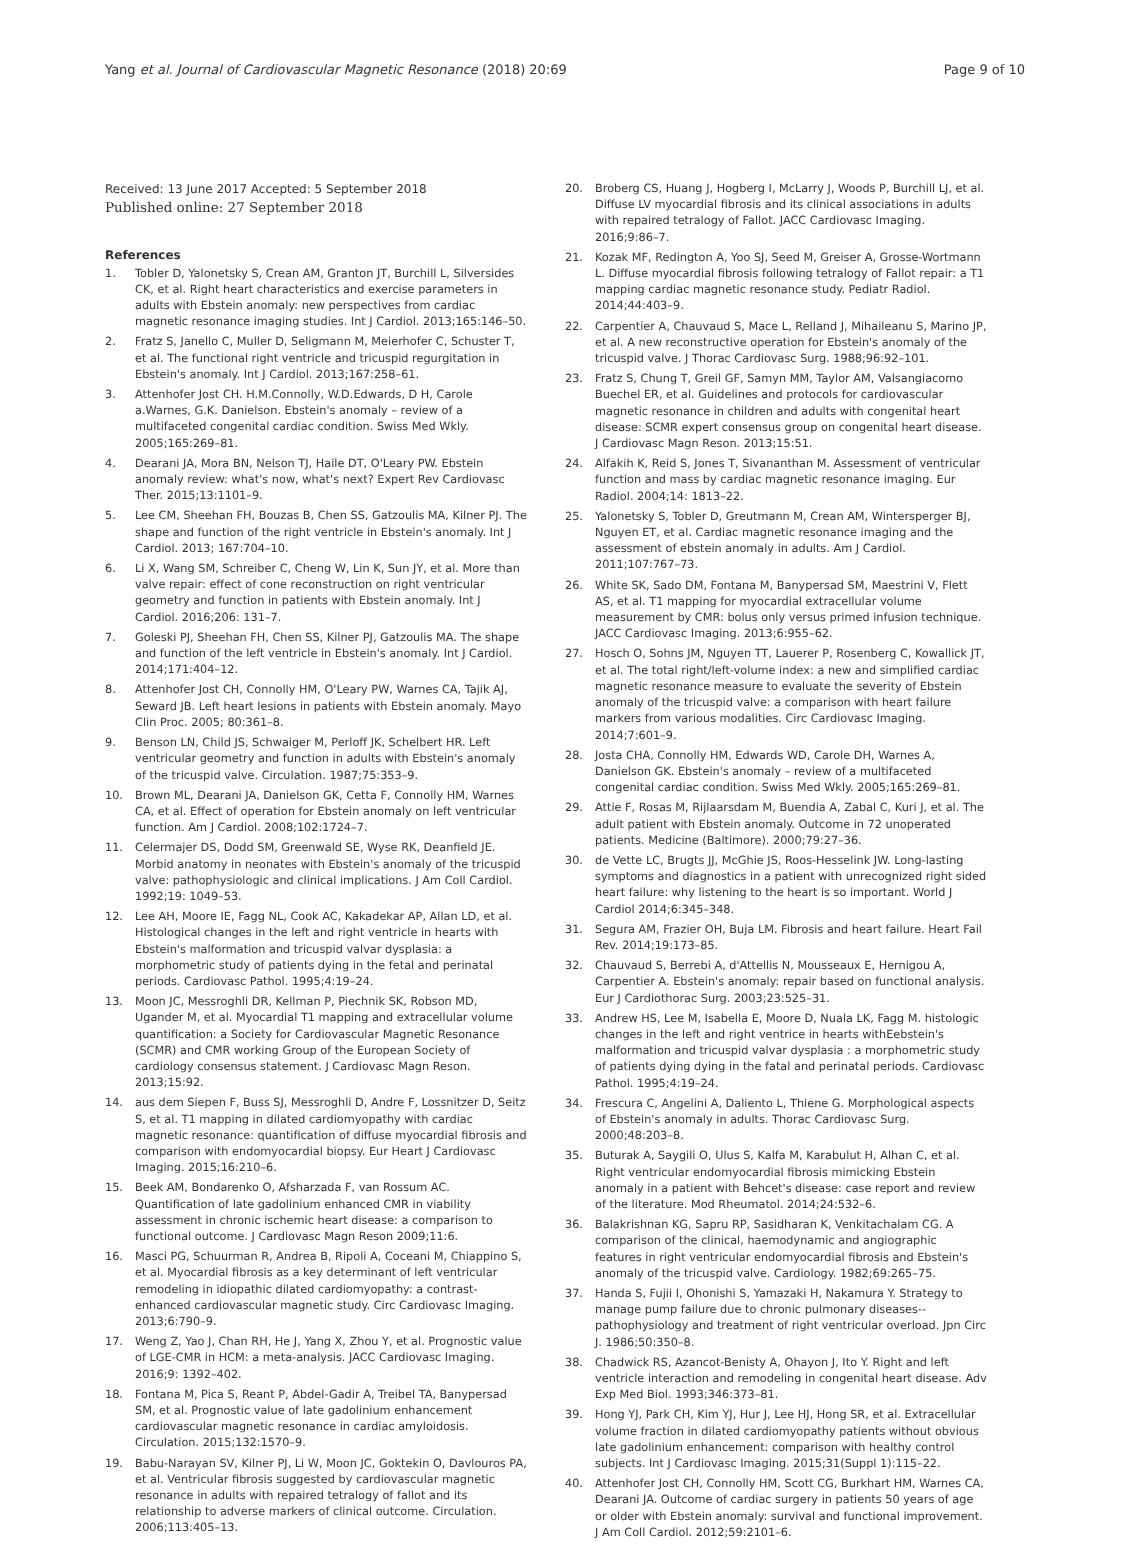Yang et al. Journal of Cardiovascular Magnetic Resonance (2018) 20:69 Page 9 of 10
Received: 13 June 2017 Accepted: 5 September 2018
Published online: 27 September 2018
References
1. Tobler D, Yalonetsky S, Crean AM, Granton JT, Burchill L, Silversides CK, et al. Right heart characteristics and exercise parameters in adults with Ebstein anomaly: new perspectives from cardiac magnetic resonance imaging studies. Int J Cardiol. 2013;165:146–50.
2. Fratz S, Janello C, Muller D, Seligmann M, Meierhofer C, Schuster T, et al. The functional right ventricle and tricuspid regurgitation in Ebstein's anomaly. Int J Cardiol. 2013;167:258–61.
3. Attenhofer Jost CH. H.M.Connolly, W.D.Edwards, D H, Carole a.Warnes, G.K. Danielson. Ebstein's anomaly – review of a multifaceted congenital cardiac condition. Swiss Med Wkly. 2005;165:269–81.
4. Dearani JA, Mora BN, Nelson TJ, Haile DT, O'Leary PW. Ebstein anomaly review: what's now, what's next? Expert Rev Cardiovasc Ther. 2015;13:1101–9.
5. Lee CM, Sheehan FH, Bouzas B, Chen SS, Gatzoulis MA, Kilner PJ. The shape and function of the right ventricle in Ebstein's anomaly. Int J Cardiol. 2013; 167:704–10.
6. Li X, Wang SM, Schreiber C, Cheng W, Lin K, Sun JY, et al. More than valve repair: effect of cone reconstruction on right ventricular geometry and function in patients with Ebstein anomaly. Int J Cardiol. 2016;206: 131–7.
7. Goleski PJ, Sheehan FH, Chen SS, Kilner PJ, Gatzoulis MA. The shape and function of the left ventricle in Ebstein's anomaly. Int J Cardiol. 2014;171:404–12.
8. Attenhofer Jost CH, Connolly HM, O'Leary PW, Warnes CA, Tajik AJ, Seward JB. Left heart lesions in patients with Ebstein anomaly. Mayo Clin Proc. 2005; 80:361–8.
9. Benson LN, Child JS, Schwaiger M, Perloff JK, Schelbert HR. Left ventricular geometry and function in adults with Ebstein's anomaly of the tricuspid valve. Circulation. 1987;75:353–9.
10. Brown ML, Dearani JA, Danielson GK, Cetta F, Connolly HM, Warnes CA, et al. Effect of operation for Ebstein anomaly on left ventricular function. Am J Cardiol. 2008;102:1724–7.
11. Celermajer DS, Dodd SM, Greenwald SE, Wyse RK, Deanfield JE. Morbid anatomy in neonates with Ebstein's anomaly of the tricuspid valve: pathophysiologic and clinical implications. J Am Coll Cardiol. 1992;19: 1049–53.
12. Lee AH, Moore IE, Fagg NL, Cook AC, Kakadekar AP, Allan LD, et al. Histological changes in the left and right ventricle in hearts with Ebstein's malformation and tricuspid valvar dysplasia: a morphometric study of patients dying in the fetal and perinatal periods. Cardiovasc Pathol. 1995;4:19–24.
13. Moon JC, Messroghli DR, Kellman P, Piechnik SK, Robson MD, Ugander M, et al. Myocardial T1 mapping and extracellular volume quantification: a Society for Cardiovascular Magnetic Resonance (SCMR) and CMR working Group of the European Society of cardiology consensus statement. J Cardiovasc Magn Reson. 2013;15:92.
14. aus dem Siepen F, Buss SJ, Messroghli D, Andre F, Lossnitzer D, Seitz S, et al. T1 mapping in dilated cardiomyopathy with cardiac magnetic resonance: quantification of diffuse myocardial fibrosis and comparison with endomyocardial biopsy. Eur Heart J Cardiovasc Imaging. 2015;16:210–6.
15. Beek AM, Bondarenko O, Afsharzada F, van Rossum AC. Quantification of late gadolinium enhanced CMR in viability assessment in chronic ischemic heart disease: a comparison to functional outcome. J Cardiovasc Magn Reson 2009;11:6.
16. Masci PG, Schuurman R, Andrea B, Ripoli A, Coceani M, Chiappino S, et al. Myocardial fibrosis as a key determinant of left ventricular remodeling in idiopathic dilated cardiomyopathy: a contrast-enhanced cardiovascular magnetic study. Circ Cardiovasc Imaging. 2013;6:790–9.
17. Weng Z, Yao J, Chan RH, He J, Yang X, Zhou Y, et al. Prognostic value of LGE-CMR in HCM: a meta-analysis. JACC Cardiovasc Imaging. 2016;9: 1392–402.
18. Fontana M, Pica S, Reant P, Abdel-Gadir A, Treibel TA, Banypersad SM, et al. Prognostic value of late gadolinium enhancement cardiovascular magnetic resonance in cardiac amyloidosis. Circulation. 2015;132:1570–9.
19. Babu-Narayan SV, Kilner PJ, Li W, Moon JC, Goktekin O, Davlouros PA, et al. Ventricular fibrosis suggested by cardiovascular magnetic resonance in adults with repaired tetralogy of fallot and its relationship to adverse markers of clinical outcome. Circulation. 2006;113:405–13.
20. Broberg CS, Huang J, Hogberg I, McLarry J, Woods P, Burchill LJ, et al. Diffuse LV myocardial fibrosis and its clinical associations in adults with repaired tetralogy of Fallot. JACC Cardiovasc Imaging. 2016;9:86–7.
21. Kozak MF, Redington A, Yoo SJ, Seed M, Greiser A, Grosse-Wortmann L. Diffuse myocardial fibrosis following tetralogy of Fallot repair: a T1 mapping cardiac magnetic resonance study. Pediatr Radiol. 2014;44:403–9.
22. Carpentier A, Chauvaud S, Mace L, Relland J, Mihaileanu S, Marino JP, et al. A new reconstructive operation for Ebstein's anomaly of the tricuspid valve. J Thorac Cardiovasc Surg. 1988;96:92–101.
23. Fratz S, Chung T, Greil GF, Samyn MM, Taylor AM, Valsangiacomo Buechel ER, et al. Guidelines and protocols for cardiovascular magnetic resonance in children and adults with congenital heart disease: SCMR expert consensus group on congenital heart disease. J Cardiovasc Magn Reson. 2013;15:51.
24. Alfakih K, Reid S, Jones T, Sivananthan M. Assessment of ventricular function and mass by cardiac magnetic resonance imaging. Eur Radiol. 2004;14: 1813–22.
25. Yalonetsky S, Tobler D, Greutmann M, Crean AM, Wintersperger BJ, Nguyen ET, et al. Cardiac magnetic resonance imaging and the assessment of ebstein anomaly in adults. Am J Cardiol. 2011;107:767–73.
26. White SK, Sado DM, Fontana M, Banypersad SM, Maestrini V, Flett AS, et al. T1 mapping for myocardial extracellular volume measurement by CMR: bolus only versus primed infusion technique. JACC Cardiovasc Imaging. 2013;6:955–62.
27. Hosch O, Sohns JM, Nguyen TT, Lauerer P, Rosenberg C, Kowallick JT, et al. The total right/left-volume index: a new and simplified cardiac magnetic resonance measure to evaluate the severity of Ebstein anomaly of the tricuspid valve: a comparison with heart failure markers from various modalities. Circ Cardiovasc Imaging. 2014;7:601–9.
28. Josta CHA, Connolly HM, Edwards WD, Carole DH, Warnes A, Danielson GK. Ebstein's anomaly – review of a multifaceted congenital cardiac condition. Swiss Med Wkly. 2005;165:269–81.
29. Attie F, Rosas M, Rijlaarsdam M, Buendia A, Zabal C, Kuri J, et al. The adult patient with Ebstein anomaly. Outcome in 72 unoperated patients. Medicine (Baltimore). 2000;79:27–36.
30. de Vette LC, Brugts JJ, McGhie JS, Roos-Hesselink JW. Long-lasting symptoms and diagnostics in a patient with unrecognized right sided heart failure: why listening to the heart is so important. World J Cardiol 2014;6:345–348.
31. Segura AM, Frazier OH, Buja LM. Fibrosis and heart failure. Heart Fail Rev. 2014;19:173–85.
32. Chauvaud S, Berrebi A, d'Attellis N, Mousseaux E, Hernigou A, Carpentier A. Ebstein's anomaly: repair based on functional analysis. Eur J Cardiothorac Surg. 2003;23:525–31.
33. Andrew HS, Lee M, Isabella E, Moore D, Nuala LK, Fagg M. histologic changes in the left and right ventrice in hearts withEebstein's malformation and tricuspid valvar dysplasia : a morphometric study of patients dying dying in the fatal and perinatal periods. Cardiovasc Pathol. 1995;4:19–24.
34. Frescura C, Angelini A, Daliento L, Thiene G. Morphological aspects of Ebstein's anomaly in adults. Thorac Cardiovasc Surg. 2000;48:203–8.
35. Buturak A, Saygili O, Ulus S, Kalfa M, Karabulut H, Alhan C, et al. Right ventricular endomyocardial fibrosis mimicking Ebstein anomaly in a patient with Behcet's disease: case report and review of the literature. Mod Rheumatol. 2014;24:532–6.
36. Balakrishnan KG, Sapru RP, Sasidharan K, Venkitachalam CG. A comparison of the clinical, haemodynamic and angiographic features in right ventricular endomyocardial fibrosis and Ebstein's anomaly of the tricuspid valve. Cardiology. 1982;69:265–75.
37. Handa S, Fujii I, Ohonishi S, Yamazaki H, Nakamura Y. Strategy to manage pump failure due to chronic pulmonary diseases--pathophysiology and treatment of right ventricular overload. Jpn Circ J. 1986;50:350–8.
38. Chadwick RS, Azancot-Benisty A, Ohayon J, Ito Y. Right and left ventricle interaction and remodeling in congenital heart disease. Adv Exp Med Biol. 1993;346:373–81.
39. Hong YJ, Park CH, Kim YJ, Hur J, Lee HJ, Hong SR, et al. Extracellular volume fraction in dilated cardiomyopathy patients without obvious late gadolinium enhancement: comparison with healthy control subjects. Int J Cardiovasc Imaging. 2015;31(Suppl 1):115–22.
40. Attenhofer Jost CH, Connolly HM, Scott CG, Burkhart HM, Warnes CA, Dearani JA. Outcome of cardiac surgery in patients 50 years of age or older with Ebstein anomaly: survival and functional improvement. J Am Coll Cardiol. 2012;59:2101–6.